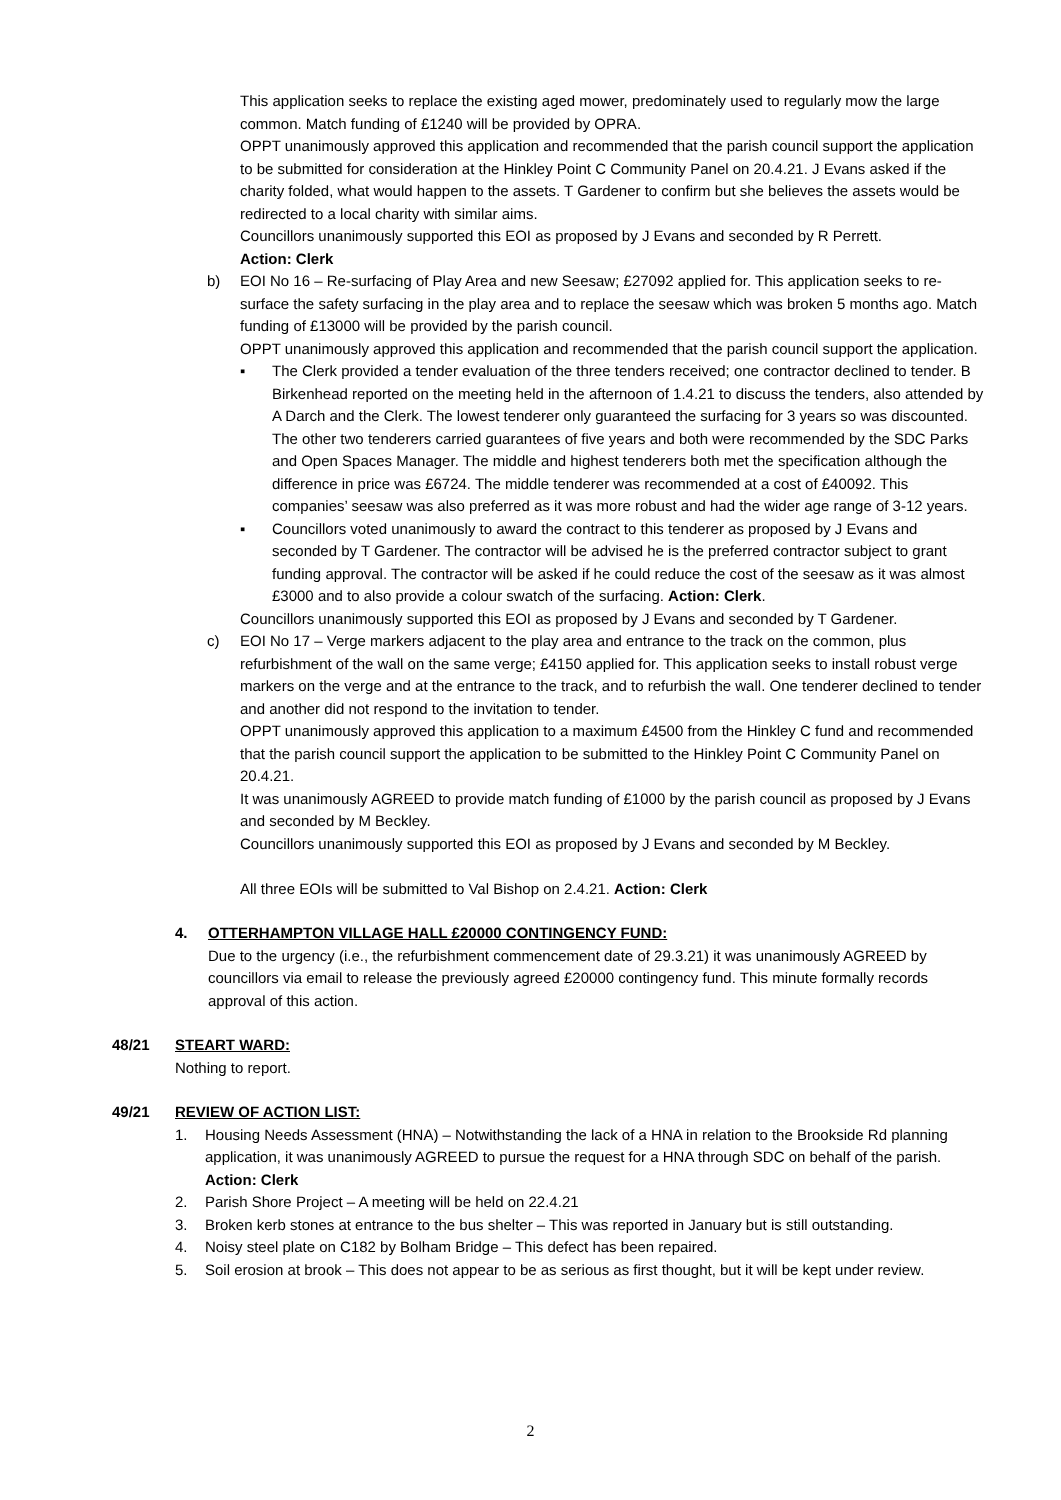This application seeks to replace the existing aged mower, predominately used to regularly mow the large common. Match funding of £1240 will be provided by OPRA.
OPPT unanimously approved this application and recommended that the parish council support the application to be submitted for consideration at the Hinkley Point C Community Panel on 20.4.21. J Evans asked if the charity folded, what would happen to the assets. T Gardener to confirm but she believes the assets would be redirected to a local charity with similar aims.
Councillors unanimously supported this EOI as proposed by J Evans and seconded by R Perrett.
Action: Clerk
b) EOI No 16 – Re-surfacing of Play Area and new Seesaw; £27092 applied for. This application seeks to re-surface the safety surfacing in the play area and to replace the seesaw which was broken 5 months ago. Match funding of £13000 will be provided by the parish council.
OPPT unanimously approved this application and recommended that the parish council support the application.
▪ The Clerk provided a tender evaluation of the three tenders received; one contractor declined to tender. B Birkenhead reported on the meeting held in the afternoon of 1.4.21 to discuss the tenders, also attended by A Darch and the Clerk. The lowest tenderer only guaranteed the surfacing for 3 years so was discounted. The other two tenderers carried guarantees of five years and both were recommended by the SDC Parks and Open Spaces Manager. The middle and highest tenderers both met the specification although the difference in price was £6724. The middle tenderer was recommended at a cost of £40092. This companies’ seesaw was also preferred as it was more robust and had the wider age range of 3-12 years.
▪ Councillors voted unanimously to award the contract to this tenderer as proposed by J Evans and seconded by T Gardener. The contractor will be advised he is the preferred contractor subject to grant funding approval. The contractor will be asked if he could reduce the cost of the seesaw as it was almost £3000 and to also provide a colour swatch of the surfacing. Action: Clerk.
Councillors unanimously supported this EOI as proposed by J Evans and seconded by T Gardener.
c) EOI No 17 – Verge markers adjacent to the play area and entrance to the track on the common, plus refurbishment of the wall on the same verge; £4150 applied for. This application seeks to install robust verge markers on the verge and at the entrance to the track, and to refurbish the wall. One tenderer declined to tender and another did not respond to the invitation to tender.
OPPT unanimously approved this application to a maximum £4500 from the Hinkley C fund and recommended that the parish council support the application to be submitted to the Hinkley Point C Community Panel on 20.4.21.
It was unanimously AGREED to provide match funding of £1000 by the parish council as proposed by J Evans and seconded by M Beckley.
Councillors unanimously supported this EOI as proposed by J Evans and seconded by M Beckley.
All three EOIs will be submitted to Val Bishop on 2.4.21. Action: Clerk
4. OTTERHAMPTON VILLAGE HALL £20000 CONTINGENCY FUND:
Due to the urgency (i.e., the refurbishment commencement date of 29.3.21) it was unanimously AGREED by councillors via email to release the previously agreed £20000 contingency fund. This minute formally records approval of this action.
48/21 STEART WARD:
Nothing to report.
49/21 REVIEW OF ACTION LIST:
1. Housing Needs Assessment (HNA) – Notwithstanding the lack of a HNA in relation to the Brookside Rd planning application, it was unanimously AGREED to pursue the request for a HNA through SDC on behalf of the parish. Action: Clerk
2. Parish Shore Project – A meeting will be held on 22.4.21
3. Broken kerb stones at entrance to the bus shelter – This was reported in January but is still outstanding.
4. Noisy steel plate on C182 by Bolham Bridge – This defect has been repaired.
5. Soil erosion at brook – This does not appear to be as serious as first thought, but it will be kept under review.
2